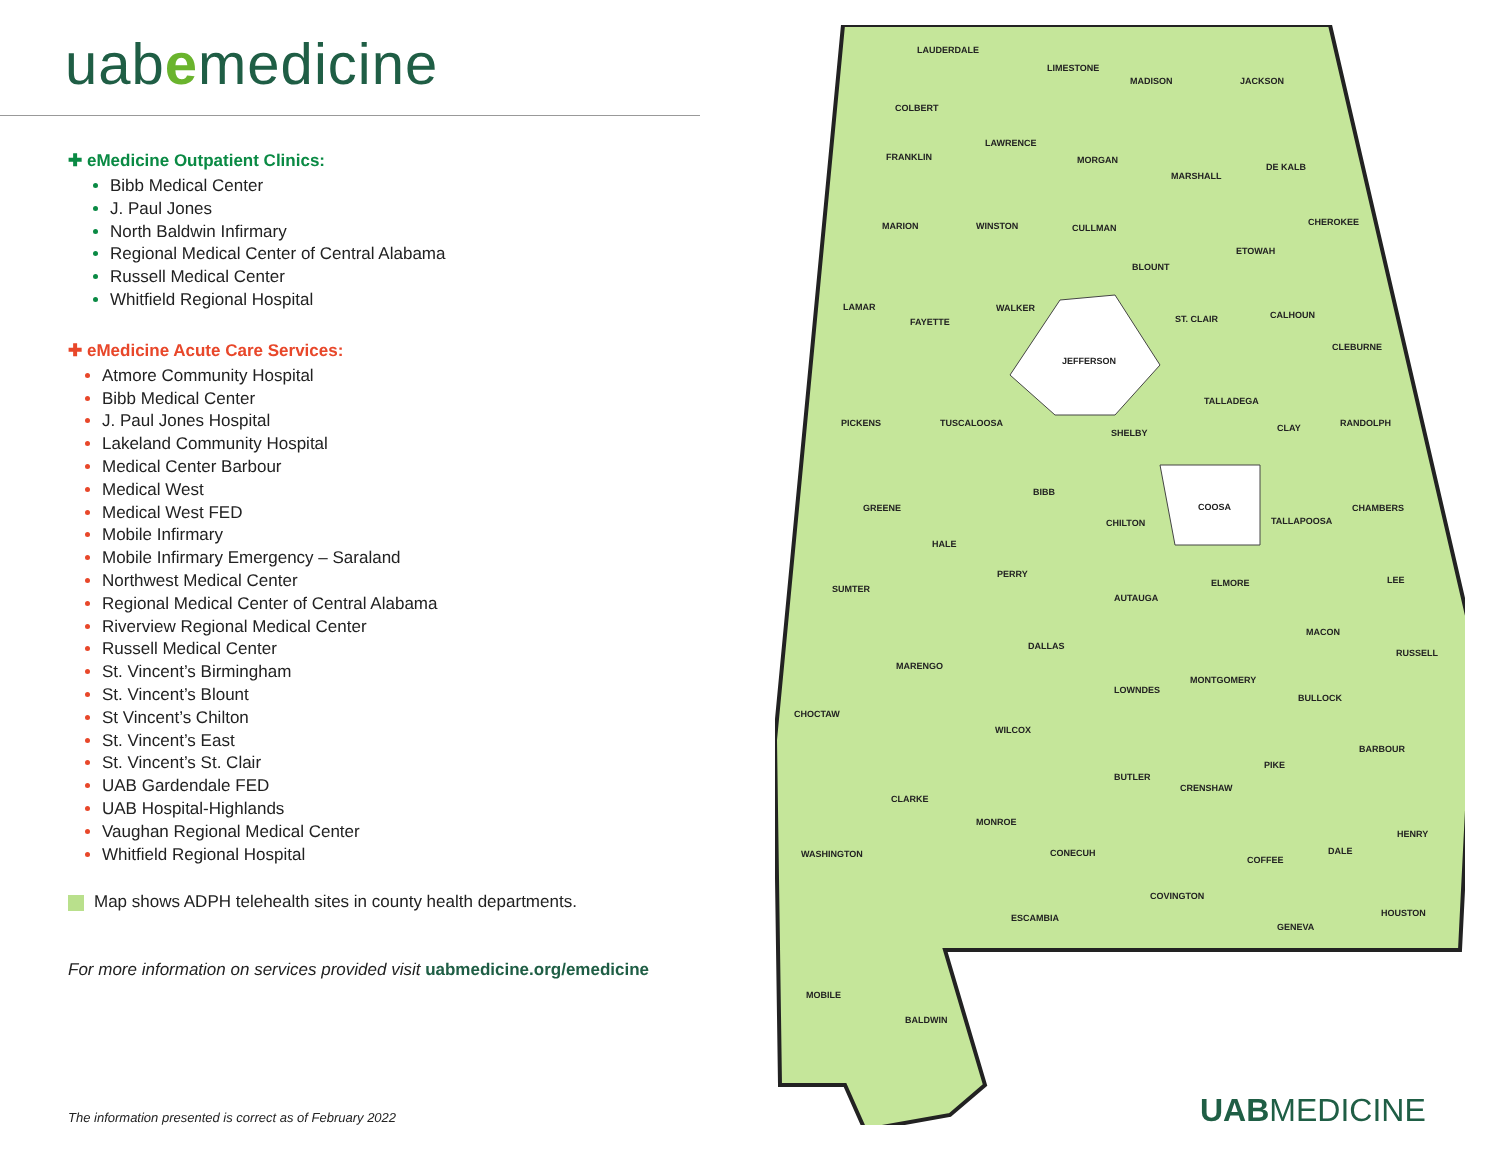uabemedicine
✚ eMedicine Outpatient Clinics:
Bibb Medical Center
J. Paul Jones
North Baldwin Infirmary
Regional Medical Center of Central Alabama
Russell Medical Center
Whitfield Regional Hospital
✚ eMedicine Acute Care Services:
Atmore Community Hospital
Bibb Medical Center
J. Paul Jones Hospital
Lakeland Community Hospital
Medical Center Barbour
Medical West
Medical West FED
Mobile Infirmary
Mobile Infirmary Emergency – Saraland
Northwest Medical Center
Regional Medical Center of Central Alabama
Riverview Regional Medical Center
Russell Medical Center
St. Vincent’s Birmingham
St. Vincent’s Blount
St Vincent’s Chilton
St. Vincent’s East
St. Vincent’s St. Clair
UAB Gardendale FED
UAB Hospital-Highlands
Vaughan Regional Medical Center
Whitfield Regional Hospital
Map shows ADPH telehealth sites in county health departments.
For more information on services provided visit uabmedicine.org/emedicine
The information presented is correct as of February 2022
LAUDERDALE
LIMESTONE
MADISON JACKSON
COLBERT
LAWRENCE
FRANKLIN MORGAN
MARSHALL
DE KALB
MARION WINSTON CULLMAN
CHEROKEE
ETOWAH
BLOUNT
LAMAR
FAYETTE
WALKER
ST. CLAIR CALHOUN
CLEBURNE
JEFFERSON
TALLADEGA
PICKENS TUSCALOOSA
SHELBY CLAY RANDOLPH
BIBB
GREENE COOSA
CHILTON TALLAPOOSA
CHAMBERS
HALE
PERRY
ELMORE LEE
SUMTER
AUTAUGA
MACON
DALLAS
RUSSELL
MARENGO
MONTGOMERY
LOWNDES
BULLOCK
CHOCTAW
WILCOX
BARBOUR
PIKE
BUTLER
CRENSHAW
CLARKE
MONROE
HENRY
DALE
WASHINGTON CONECUH
COFFEE
COVINGTON
HOUSTON
ESCAMBIA
GENEVA
MOBILE
BALDWIN
UABMEDICINE